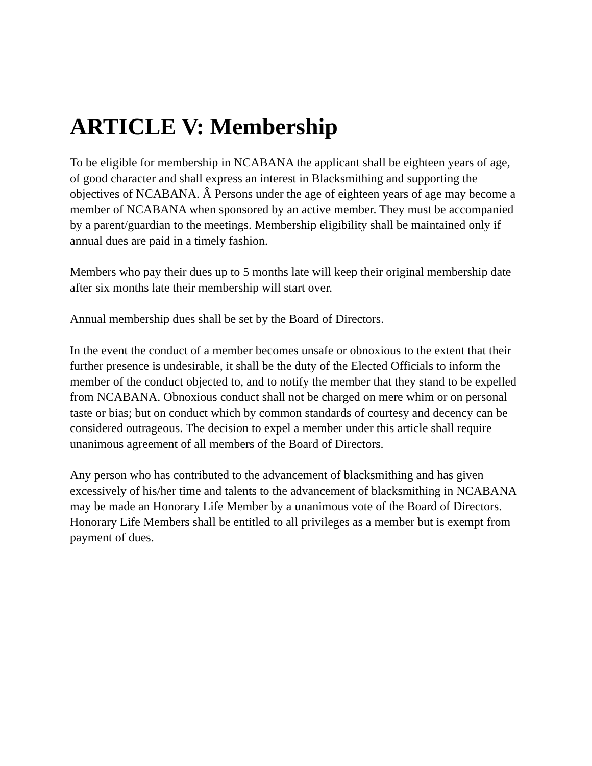ARTICLE V: Membership
To be eligible for membership in NCABANA the applicant shall be eighteen years of age, of good character and shall express an interest in Blacksmithing and supporting the objectives of NCABANA. Â Persons under the age of eighteen years of age may become a member of NCABANA when sponsored by an active member. They must be accompanied by a parent/guardian to the meetings. Membership eligibility shall be maintained only if annual dues are paid in a timely fashion.
Members who pay their dues up to 5 months late will keep their original membership date after six months late their membership will start over.
Annual membership dues shall be set by the Board of Directors.
In the event the conduct of a member becomes unsafe or obnoxious to the extent that their further presence is undesirable, it shall be the duty of the Elected Officials to inform the member of the conduct objected to, and to notify the member that they stand to be expelled from NCABANA. Obnoxious conduct shall not be charged on mere whim or on personal taste or bias; but on conduct which by common standards of courtesy and decency can be considered outrageous. The decision to expel a member under this article shall require unanimous agreement of all members of the Board of Directors.
Any person who has contributed to the advancement of blacksmithing and has given excessively of his/her time and talents to the advancement of blacksmithing in NCABANA may be made an Honorary Life Member by a unanimous vote of the Board of Directors. Honorary Life Members shall be entitled to all privileges as a member but is exempt from payment of dues.